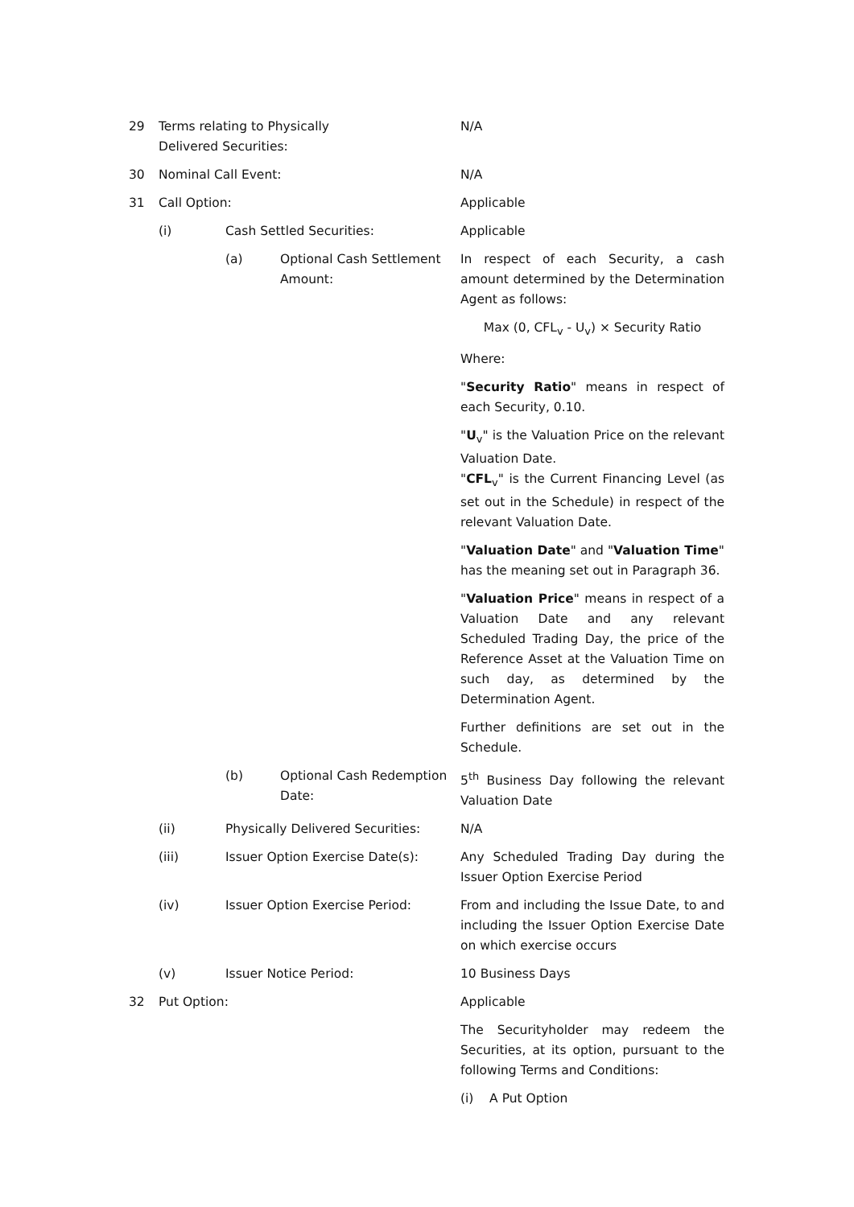29 Terms relating to Physically Delivered Securities:
N/A
30 Nominal Call Event: N/A
31 Call Option: Applicable
(i) Cash Settled Securities: Applicable
(a) Optional Cash Settlement Amount: In respect of each Security, a cash amount determined by the Determination Agent as follows:
Max (0, CFL<sub>v</sub> - U<sub>v</sub>) × Security Ratio
Where:
"Security Ratio" means in respect of each Security, 0.10.
"U<sub>v</sub>" is the Valuation Price on the relevant Valuation Date.
"CFL<sub>v</sub>" is the Current Financing Level (as set out in the Schedule) in respect of the relevant Valuation Date.
"Valuation Date" and "Valuation Time" has the meaning set out in Paragraph 36.
"Valuation Price" means in respect of a Valuation Date and any relevant Scheduled Trading Day, the price of the Reference Asset at the Valuation Time on such day, as determined by the Determination Agent.
Further definitions are set out in the Schedule.
(b) Optional Cash Redemption Date: 5<sup>th</sup> Business Day following the relevant Valuation Date
(ii) Physically Delivered Securities: N/A
(iii) Issuer Option Exercise Date(s): Any Scheduled Trading Day during the Issuer Option Exercise Period
(iv) Issuer Option Exercise Period: From and including the Issue Date, to and including the Issuer Option Exercise Date on which exercise occurs
(v) Issuer Notice Period: 10 Business Days
32 Put Option: Applicable
The Securityholder may redeem the Securities, at its option, pursuant to the following Terms and Conditions:
(i) A Put Option